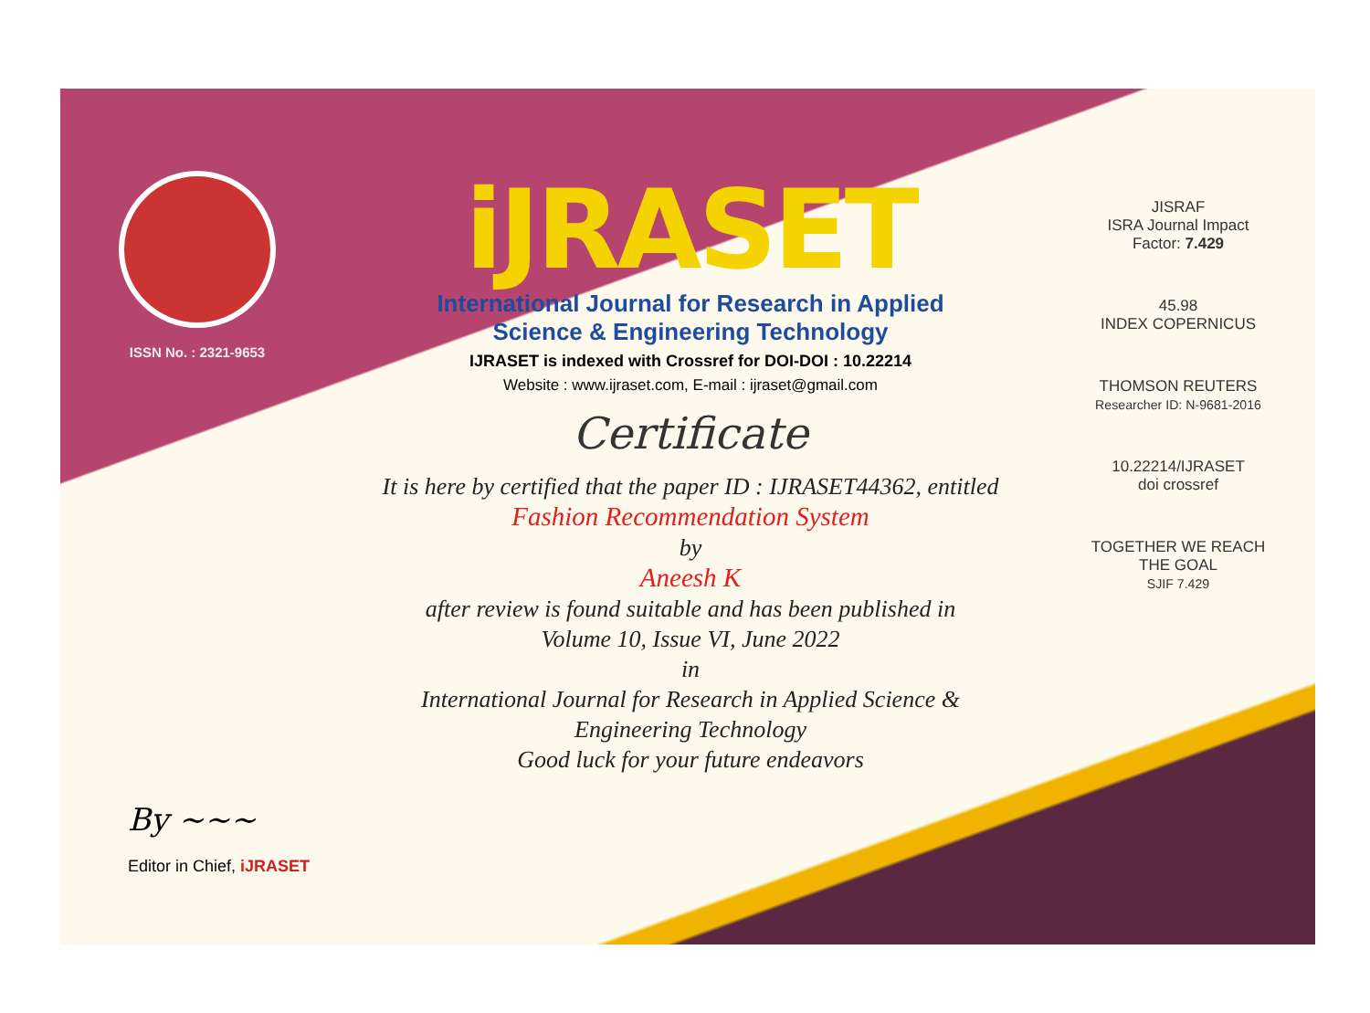ISSN No. : 2321-9653
iJRASET
International Journal for Research in Applied
Science & Engineering Technology
IJRASET is indexed with Crossref for DOI-DOI : 10.22214
Website : www.ijraset.com, E-mail : ijraset@gmail.com
Certificate
It is here by certified that the paper ID : IJRASET44362, entitled
Fashion Recommendation System
by
Aneesh K
after review is found suitable and has been published in
Volume 10, Issue VI, June 2022
in
International Journal for Research in Applied Science &
Engineering Technology
Good luck for your future endeavors
JISRAF
ISRA Journal Impact
Factor: 7.429
45.98
INDEX COPERNICUS
THOMSON REUTERS
Researcher ID: N-9681-2016
10.22214/IJRASET
doi crossref
TOGETHER WE REACH THE GOAL
SJIF 7.429
By ~~~
Editor in Chief, iJRASET